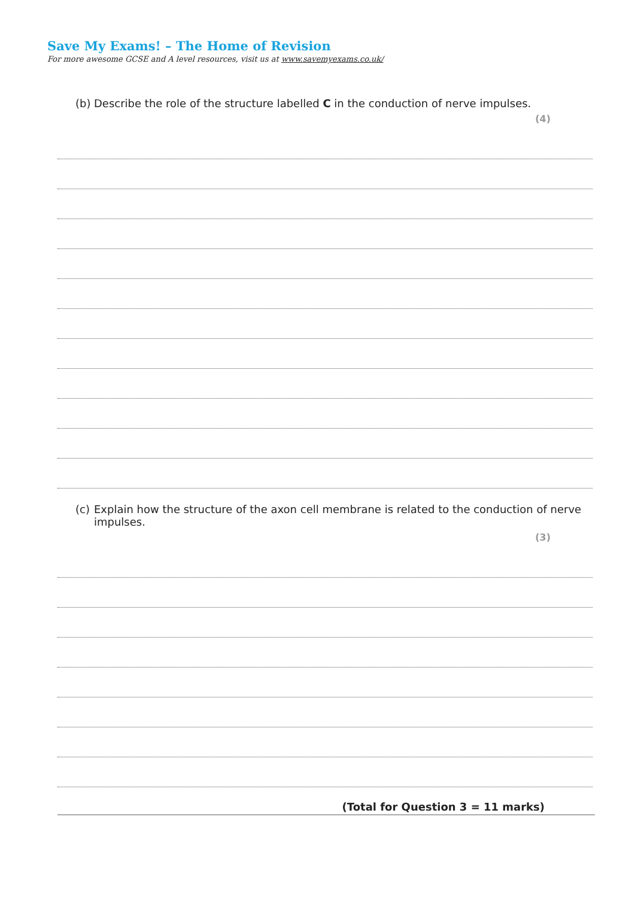Save My Exams! – The Home of Revision
For more awesome GCSE and A level resources, visit us at www.savemyexams.co.uk/
(b) Describe the role of the structure labelled C in the conduction of nerve impulses.
(4)
(c) Explain how the structure of the axon cell membrane is related to the conduction of nerve impulses.
(3)
(Total for Question 3 = 11 marks)